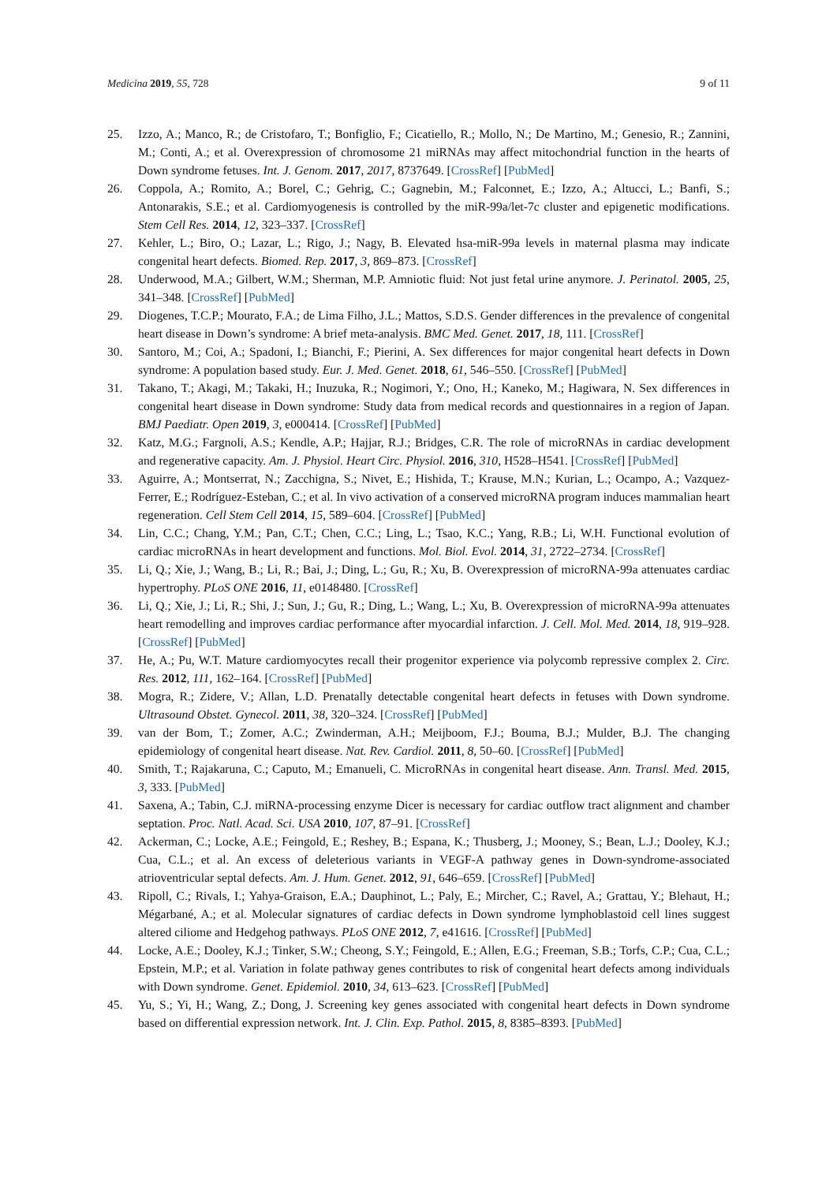Medicina 2019, 55, 728 9 of 11
25. Izzo, A.; Manco, R.; de Cristofaro, T.; Bonfiglio, F.; Cicatiello, R.; Mollo, N.; De Martino, M.; Genesio, R.; Zannini, M.; Conti, A.; et al. Overexpression of chromosome 21 miRNAs may affect mitochondrial function in the hearts of Down syndrome fetuses. Int. J. Genom. 2017, 2017, 8737649. [CrossRef] [PubMed]
26. Coppola, A.; Romito, A.; Borel, C.; Gehrig, C.; Gagnebin, M.; Falconnet, E.; Izzo, A.; Altucci, L.; Banfi, S.; Antonarakis, S.E.; et al. Cardiomyogenesis is controlled by the miR-99a/let-7c cluster and epigenetic modifications. Stem Cell Res. 2014, 12, 323–337. [CrossRef]
27. Kehler, L.; Biro, O.; Lazar, L.; Rigo, J.; Nagy, B. Elevated hsa-miR-99a levels in maternal plasma may indicate congenital heart defects. Biomed. Rep. 2017, 3, 869–873. [CrossRef]
28. Underwood, M.A.; Gilbert, W.M.; Sherman, M.P. Amniotic fluid: Not just fetal urine anymore. J. Perinatol. 2005, 25, 341–348. [CrossRef] [PubMed]
29. Diogenes, T.C.P.; Mourato, F.A.; de Lima Filho, J.L.; Mattos, S.D.S. Gender differences in the prevalence of congenital heart disease in Down’s syndrome: A brief meta-analysis. BMC Med. Genet. 2017, 18, 111. [CrossRef]
30. Santoro, M.; Coi, A.; Spadoni, I.; Bianchi, F.; Pierini, A. Sex differences for major congenital heart defects in Down syndrome: A population based study. Eur. J. Med. Genet. 2018, 61, 546–550. [CrossRef] [PubMed]
31. Takano, T.; Akagi, M.; Takaki, H.; Inuzuka, R.; Nogimori, Y.; Ono, H.; Kaneko, M.; Hagiwara, N. Sex differences in congenital heart disease in Down syndrome: Study data from medical records and questionnaires in a region of Japan. BMJ Paediatr. Open 2019, 3, e000414. [CrossRef] [PubMed]
32. Katz, M.G.; Fargnoli, A.S.; Kendle, A.P.; Hajjar, R.J.; Bridges, C.R. The role of microRNAs in cardiac development and regenerative capacity. Am. J. Physiol. Heart Circ. Physiol. 2016, 310, H528–H541. [CrossRef] [PubMed]
33. Aguirre, A.; Montserrat, N.; Zacchigna, S.; Nivet, E.; Hishida, T.; Krause, M.N.; Kurian, L.; Ocampo, A.; Vazquez-Ferrer, E.; Rodríguez-Esteban, C.; et al. In vivo activation of a conserved microRNA program induces mammalian heart regeneration. Cell Stem Cell 2014, 15, 589–604. [CrossRef] [PubMed]
34. Lin, C.C.; Chang, Y.M.; Pan, C.T.; Chen, C.C.; Ling, L.; Tsao, K.C.; Yang, R.B.; Li, W.H. Functional evolution of cardiac microRNAs in heart development and functions. Mol. Biol. Evol. 2014, 31, 2722–2734. [CrossRef]
35. Li, Q.; Xie, J.; Wang, B.; Li, R.; Bai, J.; Ding, L.; Gu, R.; Xu, B. Overexpression of microRNA-99a attenuates cardiac hypertrophy. PLoS ONE 2016, 11, e0148480. [CrossRef]
36. Li, Q.; Xie, J.; Li, R.; Shi, J.; Sun, J.; Gu, R.; Ding, L.; Wang, L.; Xu, B. Overexpression of microRNA-99a attenuates heart remodelling and improves cardiac performance after myocardial infarction. J. Cell. Mol. Med. 2014, 18, 919–928. [CrossRef] [PubMed]
37. He, A.; Pu, W.T. Mature cardiomyocytes recall their progenitor experience via polycomb repressive complex 2. Circ. Res. 2012, 111, 162–164. [CrossRef] [PubMed]
38. Mogra, R.; Zidere, V.; Allan, L.D. Prenatally detectable congenital heart defects in fetuses with Down syndrome. Ultrasound Obstet. Gynecol. 2011, 38, 320–324. [CrossRef] [PubMed]
39. van der Bom, T.; Zomer, A.C.; Zwinderman, A.H.; Meijboom, F.J.; Bouma, B.J.; Mulder, B.J. The changing epidemiology of congenital heart disease. Nat. Rev. Cardiol. 2011, 8, 50–60. [CrossRef] [PubMed]
40. Smith, T.; Rajakaruna, C.; Caputo, M.; Emanueli, C. MicroRNAs in congenital heart disease. Ann. Transl. Med. 2015, 3, 333. [PubMed]
41. Saxena, A.; Tabin, C.J. miRNA-processing enzyme Dicer is necessary for cardiac outflow tract alignment and chamber septation. Proc. Natl. Acad. Sci. USA 2010, 107, 87–91. [CrossRef]
42. Ackerman, C.; Locke, A.E.; Feingold, E.; Reshey, B.; Espana, K.; Thusberg, J.; Mooney, S.; Bean, L.J.; Dooley, K.J.; Cua, C.L.; et al. An excess of deleterious variants in VEGF-A pathway genes in Down-syndrome-associated atrioventricular septal defects. Am. J. Hum. Genet. 2012, 91, 646–659. [CrossRef] [PubMed]
43. Ripoll, C.; Rivals, I.; Yahya-Graison, E.A.; Dauphinot, L.; Paly, E.; Mircher, C.; Ravel, A.; Grattau, Y.; Blehaut, H.; Mégarbané, A.; et al. Molecular signatures of cardiac defects in Down syndrome lymphoblastoid cell lines suggest altered ciliome and Hedgehog pathways. PLoS ONE 2012, 7, e41616. [CrossRef] [PubMed]
44. Locke, A.E.; Dooley, K.J.; Tinker, S.W.; Cheong, S.Y.; Feingold, E.; Allen, E.G.; Freeman, S.B.; Torfs, C.P.; Cua, C.L.; Epstein, M.P.; et al. Variation in folate pathway genes contributes to risk of congenital heart defects among individuals with Down syndrome. Genet. Epidemiol. 2010, 34, 613–623. [CrossRef] [PubMed]
45. Yu, S.; Yi, H.; Wang, Z.; Dong, J. Screening key genes associated with congenital heart defects in Down syndrome based on differential expression network. Int. J. Clin. Exp. Pathol. 2015, 8, 8385–8393. [PubMed]